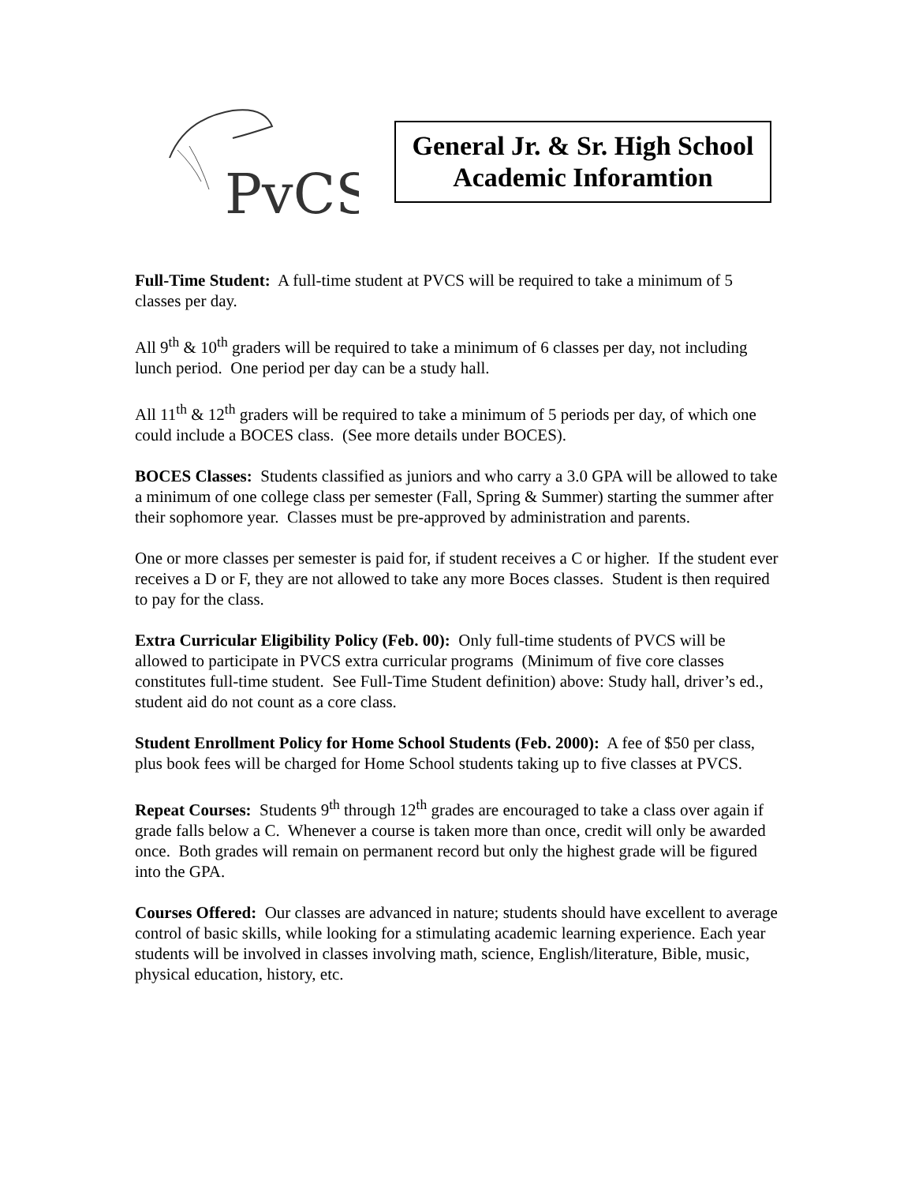PvCS
General Jr. & Sr. High School
Academic Inforamtion
Full-Time Student: A full-time student at PVCS will be required to take a minimum of 5 classes per day.
All 9<sup>th</sup> & 10<sup>th</sup> graders will be required to take a minimum of 6 classes per day, not including lunch period. One period per day can be a study hall.
All 11<sup>th</sup> & 12<sup>th</sup> graders will be required to take a minimum of 5 periods per day, of which one could include a BOCES class. (See more details under BOCES).
BOCES Classes: Students classified as juniors and who carry a 3.0 GPA will be allowed to take a minimum of one college class per semester (Fall, Spring & Summer) starting the summer after their sophomore year. Classes must be pre-approved by administration and parents.
One or more classes per semester is paid for, if student receives a C or higher. If the student ever receives a D or F, they are not allowed to take any more Boces classes. Student is then required to pay for the class.
Extra Curricular Eligibility Policy (Feb. 00): Only full-time students of PVCS will be allowed to participate in PVCS extra curricular programs (Minimum of five core classes constitutes full-time student. See Full-Time Student definition) above: Study hall, driver’s ed., student aid do not count as a core class.
Student Enrollment Policy for Home School Students (Feb. 2000): A fee of $50 per class, plus book fees will be charged for Home School students taking up to five classes at PVCS.
Repeat Courses: Students 9<sup>th</sup> through 12<sup>th</sup> grades are encouraged to take a class over again if grade falls below a C. Whenever a course is taken more than once, credit will only be awarded once. Both grades will remain on permanent record but only the highest grade will be figured into the GPA.
Courses Offered: Our classes are advanced in nature; students should have excellent to average control of basic skills, while looking for a stimulating academic learning experience. Each year students will be involved in classes involving math, science, English/literature, Bible, music, physical education, history, etc.